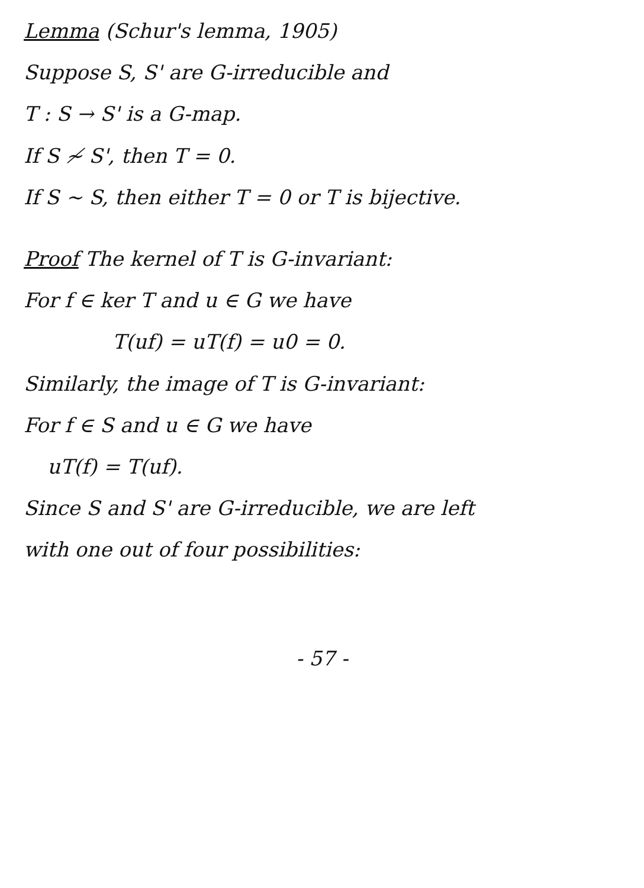Lemma (Schur's lemma, 1905)
Suppose S, S' are G-irreducible and
T : S → S' is a G-map.
If S ≁ S', then T = 0.
If S ~ S, then either T = 0 or T is bijective.
Proof The kernel of T is G-invariant:
For f ∈ ker T and u ∈ G we have
T(uf) = uT(f) = u0 = 0.
Similarly, the image of T is G-invariant:
For f ∈ S and u ∈ G we have
uT(f) = T(uf).
Since S and S' are G-irreducible, we are left
with one out of four possibilities:
- 57 -